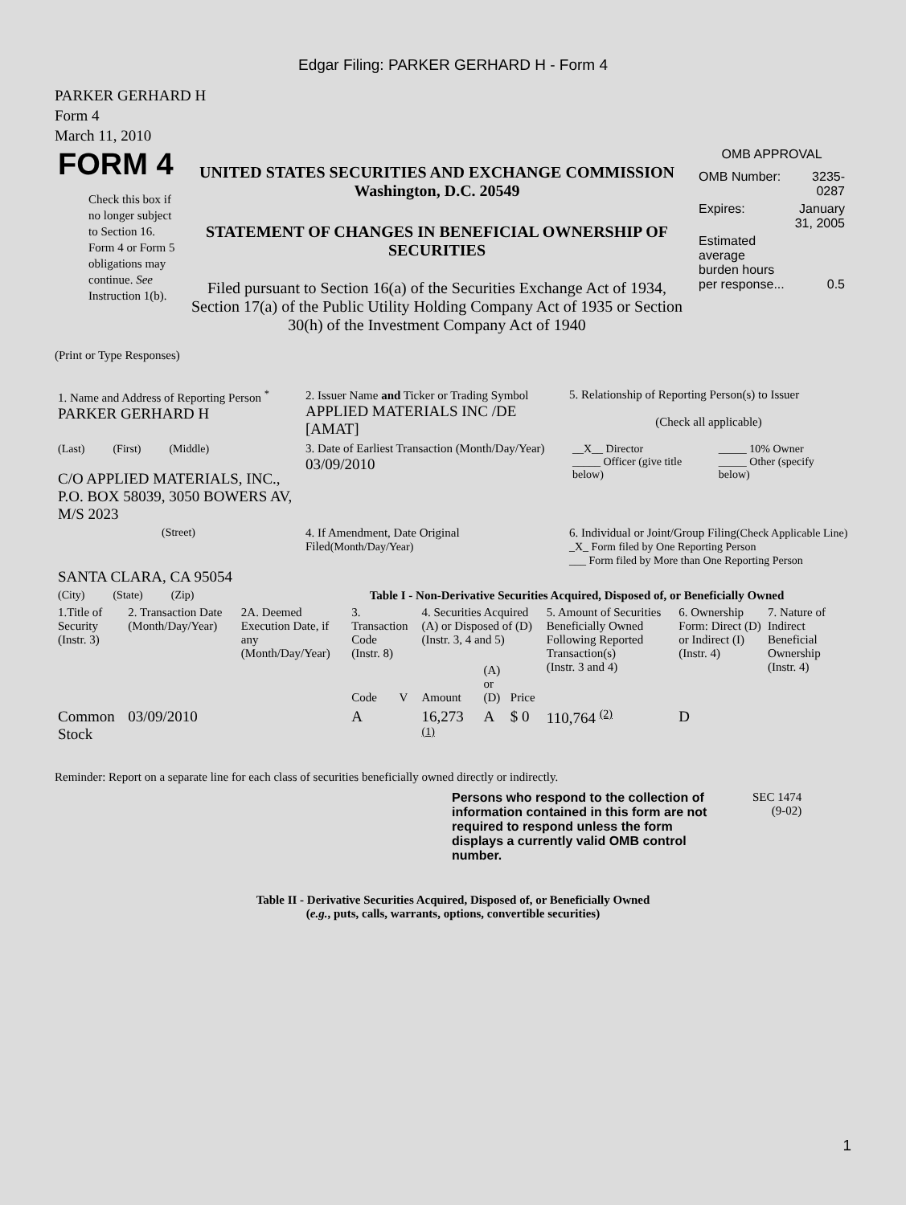Edgar Filing: PARKER GERHARD H - Form 4
PARKER GERHARD H
Form 4
March 11, 2010
| FORM 4 Check this box if no longer subject to Section 16. Form 4 or Form 5 obligations may continue. See Instruction 1(b). | UNITED STATES SECURITIES AND EXCHANGE COMMISSION Washington, D.C. 20549 STATEMENT OF CHANGES IN BENEFICIAL OWNERSHIP OF SECURITIES Filed pursuant to Section 16(a) of the Securities Exchange Act of 1934, Section 17(a) of the Public Utility Holding Company Act of 1935 or Section 30(h) of the Investment Company Act of 1940 | OMB APPROVAL / OMB Number: / 3235-0287 / / Expires: / January 31, 2005 / / Estimated average burden hours per response... / 0.5 / |
(Print or Type Responses)
| 1. Name and Address of Reporting Person <sup>*</sup> PARKER GERHARD H | 2. Issuer Name and Ticker or Trading Symbol APPLIED MATERIALS INC /DE [AMAT] | 5. Relationship of Reporting Person(s) to Issuer (Check all applicable) |
| (Last) (First) (Middle) C/O APPLIED MATERIALS, INC., P.O. BOX 58039, 3050 BOWERS AV, M/S 2023 | 3. Date of Earliest Transaction (Month/Day/Year) 03/09/2010 | / __X__ Director _____ Officer (give title below) / _____ 10% Owner _____ Other (specify below) / |
| (Street) SANTA CLARA, CA 95054 | 4. If Amendment, Date Original Filed (Month/Day/Year) | 6. Individual or Joint/Group Filing (Check Applicable Line) _X_ Form filed by One Reporting Person ___ Form filed by More than One Reporting Person |
| (City) (State) (Zip) | Table I - Non-Derivative Securities Acquired, Disposed of, or Beneficially Owned | |
| 1.Title of Security (Instr. 3) | 2. Transaction Date (Month/Day/Year) | 2A. Deemed Execution Date, if any (Month/Day/Year) | 3. Transaction Code (Instr. 8) | | 4. Securities Acquired (A) or Disposed of (D) (Instr. 3, 4 and 5) | | | 5. Amount of Securities Beneficially Owned Following Reported Transaction(s) (Instr. 3 and 4) | 6. Ownership Form: Direct (D) or Indirect (I) (Instr. 4) | 7. Nature of Indirect Beneficial Ownership (Instr. 4) |
| --- | --- | --- | --- | --- | --- | --- | --- | --- | --- | --- |
| | | | Code | V | Amount | (A) or (D) | Price | | | |
| Common Stock | 03/09/2010 | | A | | 16,273 <sup>(1)</sup> | A | $ 0 | 110,764 <sup>(2)</sup> | D | |
Reminder: Report on a separate line for each class of securities beneficially owned directly or indirectly.
| Persons who respond to the collection of information contained in this form are not required to respond unless the form displays a currently valid OMB control number. | SEC 1474 (9-02) |
Table II - Derivative Securities Acquired, Disposed of, or Beneficially Owned
(e.g., puts, calls, warrants, options, convertible securities)
1